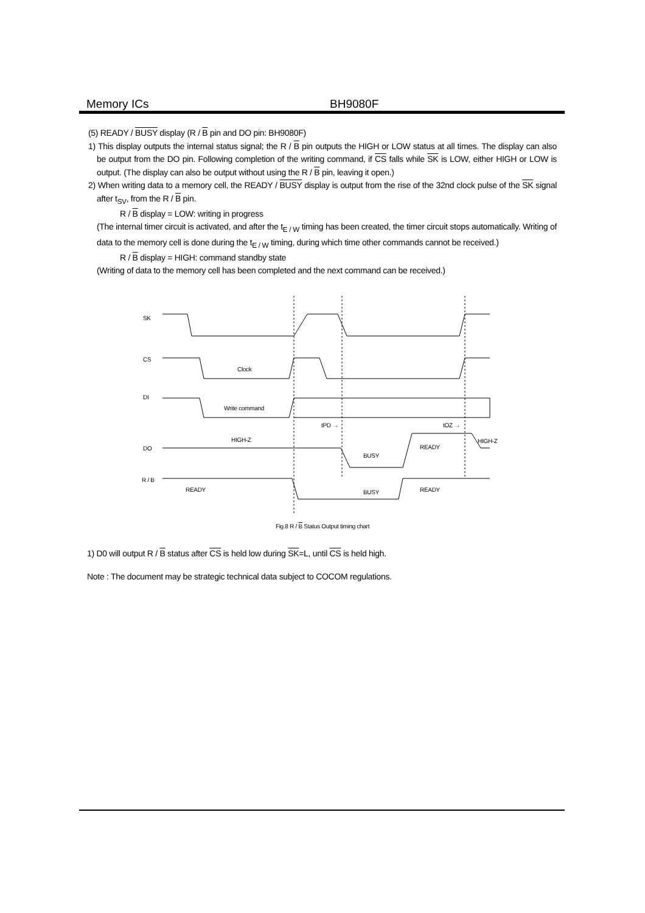Memory ICs BH9080F
(5) READY / BUSY display (R / B pin and DO pin: BH9080F)
1) This display outputs the internal status signal; the R / B pin outputs the HIGH or LOW status at all times. The display can also be output from the DO pin. Following completion of the writing command, if CS falls while SK is LOW, either HIGH or LOW is output. (The display can also be output without using the R / B pin, leaving it open.)
2) When writing data to a memory cell, the READY / BUSY display is output from the rise of the 32nd clock pulse of the SK signal after t<sub>SV</sub>, from the R / B pin.
R / B display = LOW: writing in progress
(The internal timer circuit is activated, and after the t<sub>E / W</sub> timing has been created, the timer circuit stops automatically. Writing of data to the memory cell is done during the t<sub>E / W</sub> timing, during which time other commands cannot be received.)
R / B display = HIGH: command standby state
(Writing of data to the memory cell has been completed and the next command can be received.)
SK
CS
Clock
DI
Write command
tPD →
tOZ →
DO
HIGH-Z
BUSY
READY
HIGH-Z
R / B
READY
BUSY
READY
Fig.8 R / B Status Output timing chart
1) D0 will output R / B status after CS is held low during SK=L, until CS is held high.
Note : The document may be strategic technical data subject to COCOM regulations.